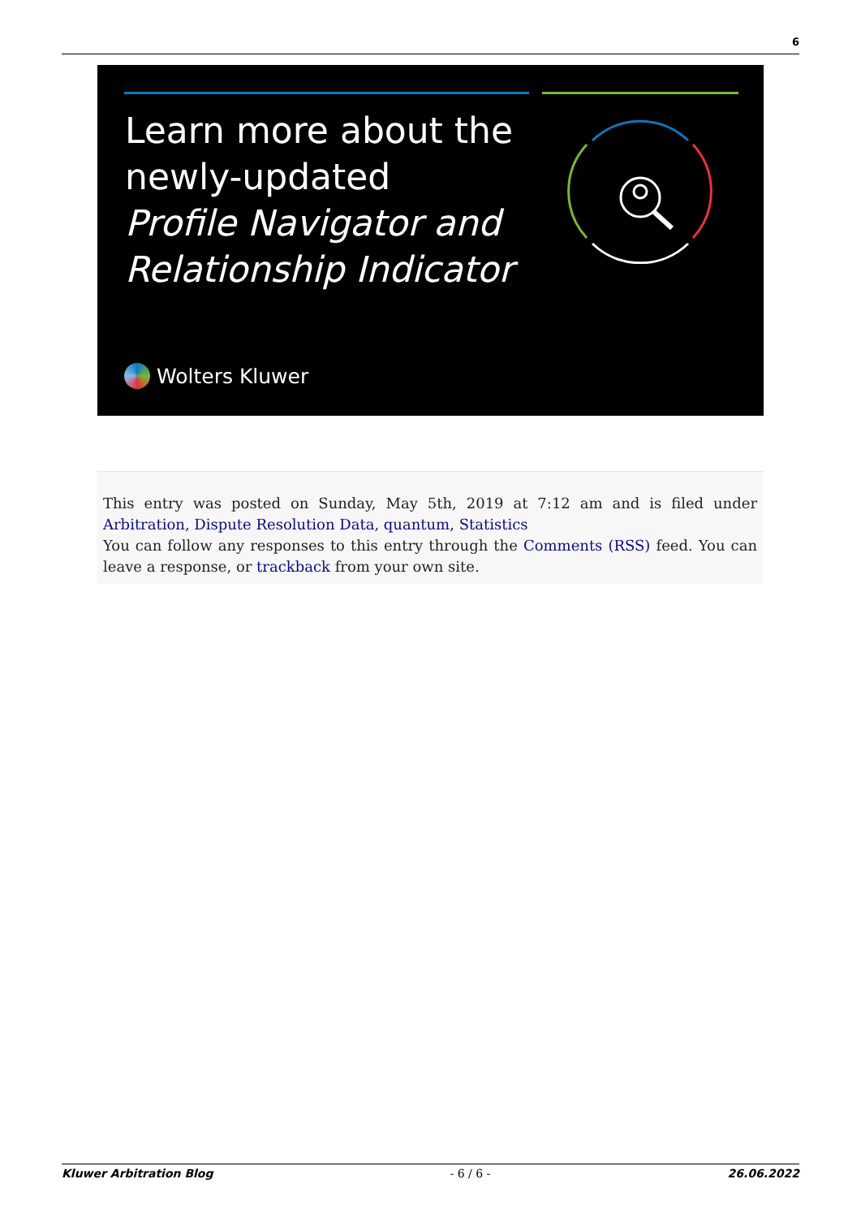6
Learn more about the
newly-updated
Profile Navigator and
Relationship Indicator
Wolters Kluwer
This entry was posted on Sunday, May 5th, 2019 at 7:12 am and is filed under Arbitration, Dispute Resolution Data, quantum, Statistics
You can follow any responses to this entry through the Comments (RSS) feed. You can leave a response, or trackback from your own site.
Kluwer Arbitration Blog - 6 / 6 - 26.06.2022